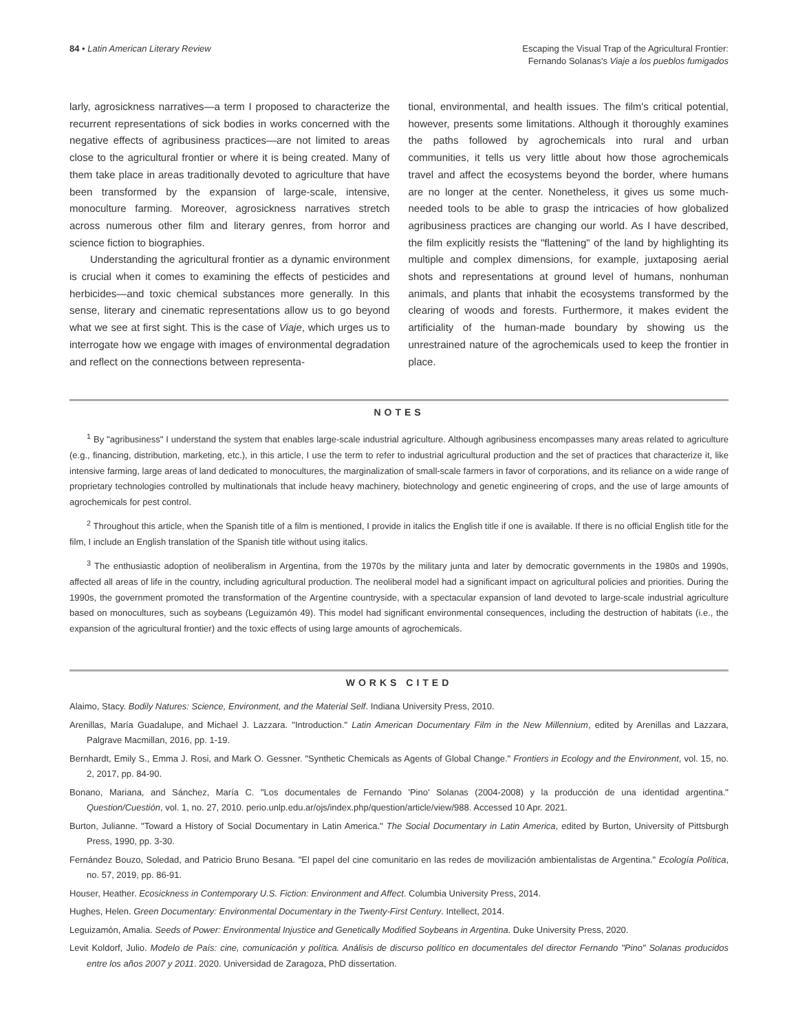84 • Latin American Literary Review
Escaping the Visual Trap of the Agricultural Frontier:
Fernando Solanas's Viaje a los pueblos fumigados
larly, agrosickness narratives—a term I proposed to characterize the recurrent representations of sick bodies in works concerned with the negative effects of agribusiness practices—are not limited to areas close to the agricultural frontier or where it is being created. Many of them take place in areas traditionally devoted to agriculture that have been transformed by the expansion of large-scale, intensive, monoculture farming. Moreover, agrosickness narratives stretch across numerous other film and literary genres, from horror and science fiction to biographies.
Understanding the agricultural frontier as a dynamic environment is crucial when it comes to examining the effects of pesticides and herbicides—and toxic chemical substances more generally. In this sense, literary and cinematic representations allow us to go beyond what we see at first sight. This is the case of Viaje, which urges us to interrogate how we engage with images of environmental degradation and reflect on the connections between representa-
tional, environmental, and health issues. The film's critical potential, however, presents some limitations. Although it thoroughly examines the paths followed by agrochemicals into rural and urban communities, it tells us very little about how those agrochemicals travel and affect the ecosystems beyond the border, where humans are no longer at the center. Nonetheless, it gives us some much-needed tools to be able to grasp the intricacies of how globalized agribusiness practices are changing our world. As I have described, the film explicitly resists the "flattening" of the land by highlighting its multiple and complex dimensions, for example, juxtaposing aerial shots and representations at ground level of humans, nonhuman animals, and plants that inhabit the ecosystems transformed by the clearing of woods and forests. Furthermore, it makes evident the artificiality of the human-made boundary by showing us the unrestrained nature of the agrochemicals used to keep the frontier in place.
NOTES
<sup>1</sup> By "agribusiness" I understand the system that enables large-scale industrial agriculture. Although agribusiness encompasses many areas related to agriculture (e.g., financing, distribution, marketing, etc.), in this article, I use the term to refer to industrial agricultural production and the set of practices that characterize it, like intensive farming, large areas of land dedicated to monocultures, the marginalization of small-scale farmers in favor of corporations, and its reliance on a wide range of proprietary technologies controlled by multinationals that include heavy machinery, biotechnology and genetic engineering of crops, and the use of large amounts of agrochemicals for pest control.
<sup>2</sup> Throughout this article, when the Spanish title of a film is mentioned, I provide in italics the English title if one is available. If there is no official English title for the film, I include an English translation of the Spanish title without using italics.
<sup>3</sup> The enthusiastic adoption of neoliberalism in Argentina, from the 1970s by the military junta and later by democratic governments in the 1980s and 1990s, affected all areas of life in the country, including agricultural production. The neoliberal model had a significant impact on agricultural policies and priorities. During the 1990s, the government promoted the transformation of the Argentine countryside, with a spectacular expansion of land devoted to large-scale industrial agriculture based on monocultures, such as soybeans (Leguizamón 49). This model had significant environmental consequences, including the destruction of habitats (i.e., the expansion of the agricultural frontier) and the toxic effects of using large amounts of agrochemicals.
WORKS CITED
Alaimo, Stacy. Bodily Natures: Science, Environment, and the Material Self. Indiana University Press, 2010.
Arenillas, María Guadalupe, and Michael J. Lazzara. "Introduction." Latin American Documentary Film in the New Millennium, edited by Arenillas and Lazzara, Palgrave Macmillan, 2016, pp. 1-19.
Bernhardt, Emily S., Emma J. Rosi, and Mark O. Gessner. "Synthetic Chemicals as Agents of Global Change." Frontiers in Ecology and the Environment, vol. 15, no. 2, 2017, pp. 84-90.
Bonano, Mariana, and Sánchez, María C. "Los documentales de Fernando 'Pino' Solanas (2004-2008) y la producción de una identidad argentina." Question/Cuestión, vol. 1, no. 27, 2010. perio.unlp.edu.ar/ojs/index.php/question/article/view/988. Accessed 10 Apr. 2021.
Burton, Julianne. "Toward a History of Social Documentary in Latin America." The Social Documentary in Latin America, edited by Burton, University of Pittsburgh Press, 1990, pp. 3-30.
Fernández Bouzo, Soledad, and Patricio Bruno Besana. "El papel del cine comunitario en las redes de movilización ambientalistas de Argentina." Ecología Política, no. 57, 2019, pp. 86-91.
Houser, Heather. Ecosickness in Contemporary U.S. Fiction: Environment and Affect. Columbia University Press, 2014.
Hughes, Helen. Green Documentary: Environmental Documentary in the Twenty-First Century. Intellect, 2014.
Leguizamón, Amalia. Seeds of Power: Environmental Injustice and Genetically Modified Soybeans in Argentina. Duke University Press, 2020.
Levit Koldorf, Julio. Modelo de País: cine, comunicación y política. Análisis de discurso político en documentales del director Fernando "Pino" Solanas producidos entre los años 2007 y 2011. 2020. Universidad de Zaragoza, PhD dissertation.